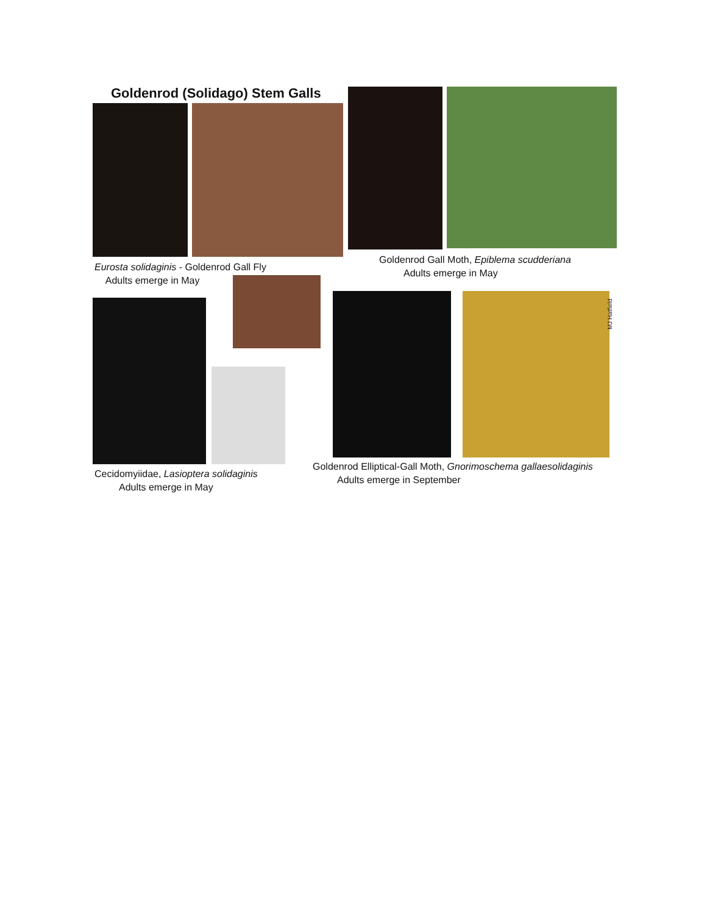Goldenrod (Solidago) Stem Galls
Eurosta solidaginis - Goldenrod Gall Fly
Adults emerge in May
Goldenrod Gall Moth, Epiblema scudderiana
Adults emerge in May
MJ Hatfield
Cecidomyiidae, Lasioptera solidaginis
Adults emerge in May
Goldenrod Elliptical-Gall Moth, Gnorimoschema gallaesolidaginis
Adults emerge in September